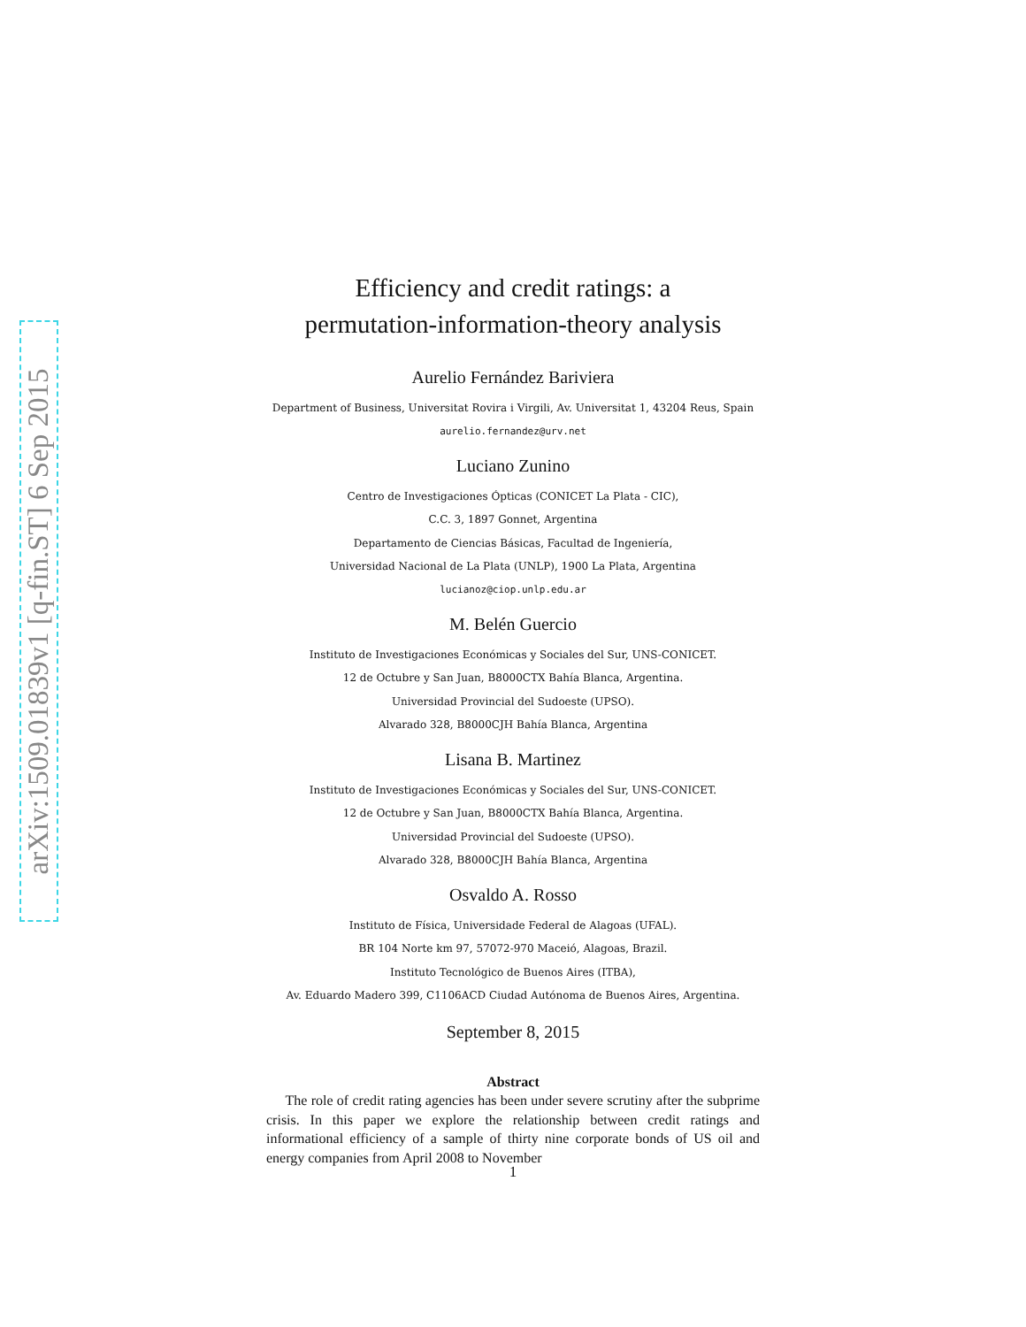arXiv:1509.01839v1 [q-fin.ST] 6 Sep 2015
Efficiency and credit ratings: a
permutation-information-theory analysis
Aurelio Fernández Bariviera
Department of Business, Universitat Rovira i Virgili, Av. Universitat 1, 43204 Reus, Spain
aurelio.fernandez@urv.net
Luciano Zunino
Centro de Investigaciones Ópticas (CONICET La Plata - CIC),
C.C. 3, 1897 Gonnet, Argentina
Departamento de Ciencias Básicas, Facultad de Ingeniería,
Universidad Nacional de La Plata (UNLP), 1900 La Plata, Argentina
lucianoz@ciop.unlp.edu.ar
M. Belén Guercio
Instituto de Investigaciones Económicas y Sociales del Sur, UNS-CONICET.
12 de Octubre y San Juan, B8000CTX Bahía Blanca, Argentina.
Universidad Provincial del Sudoeste (UPSO).
Alvarado 328, B8000CJH Bahía Blanca, Argentina
Lisana B. Martinez
Instituto de Investigaciones Económicas y Sociales del Sur, UNS-CONICET.
12 de Octubre y San Juan, B8000CTX Bahía Blanca, Argentina.
Universidad Provincial del Sudoeste (UPSO).
Alvarado 328, B8000CJH Bahía Blanca, Argentina
Osvaldo A. Rosso
Instituto de Física, Universidade Federal de Alagoas (UFAL).
BR 104 Norte km 97, 57072-970 Maceió, Alagoas, Brazil.
Instituto Tecnológico de Buenos Aires (ITBA),
Av. Eduardo Madero 399, C1106ACD Ciudad Autónoma de Buenos Aires, Argentina.
September 8, 2015
Abstract
The role of credit rating agencies has been under severe scrutiny after the subprime crisis. In this paper we explore the relationship between credit ratings and informational efficiency of a sample of thirty nine corporate bonds of US oil and energy companies from April 2008 to November
1